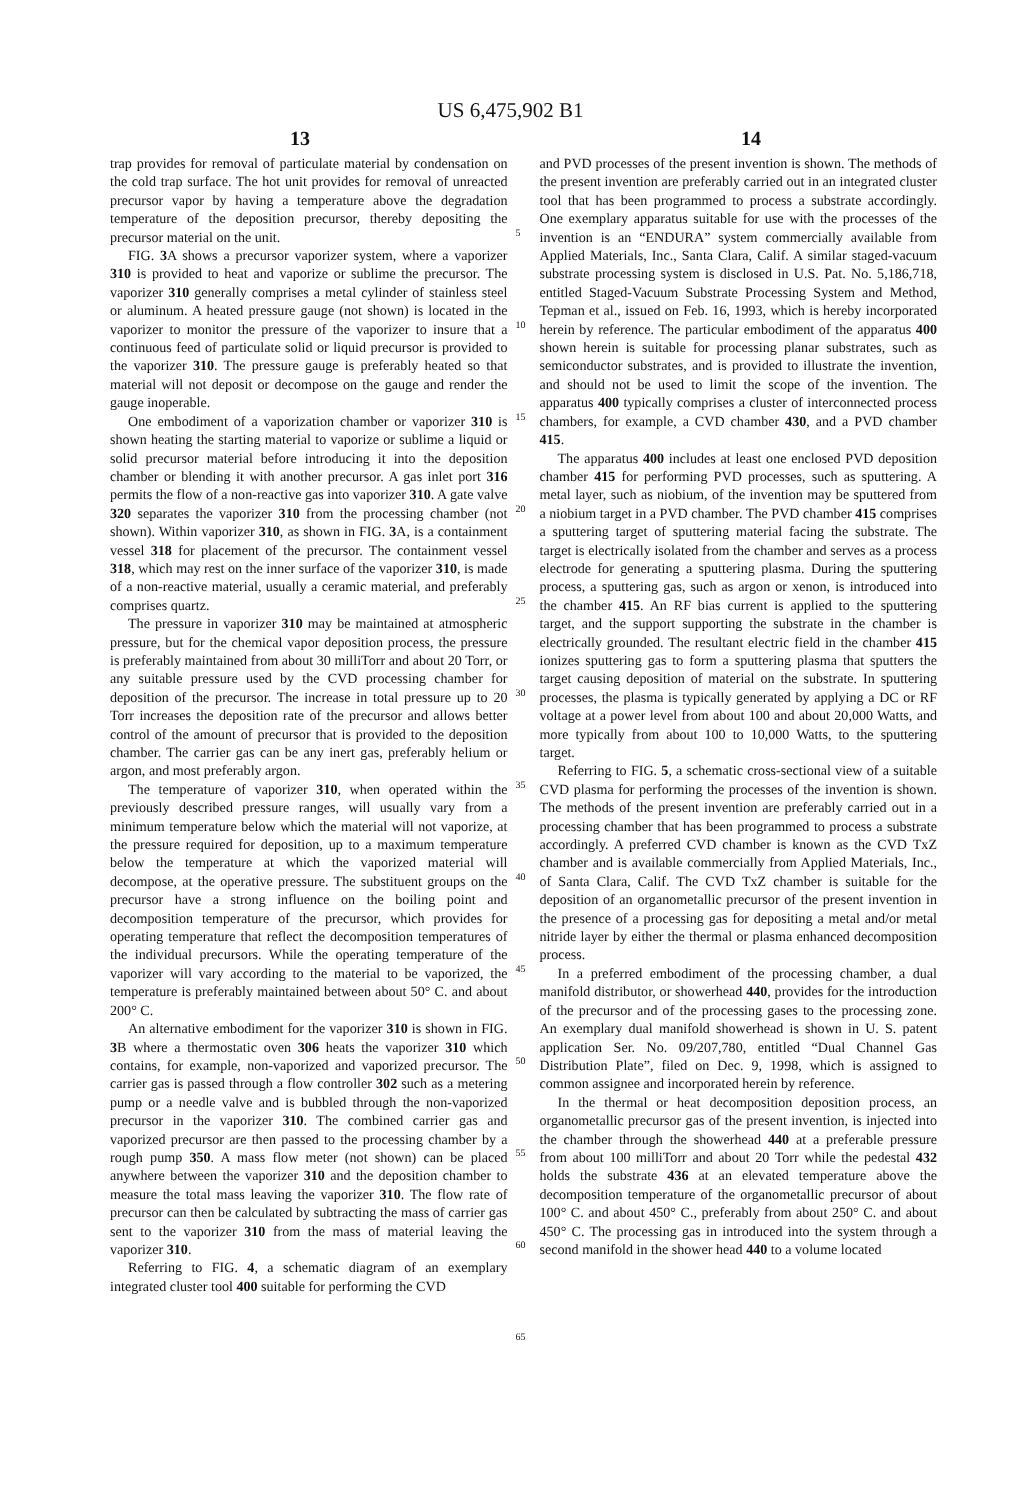US 6,475,902 B1
13 14
trap provides for removal of particulate material by condensation on the cold trap surface. The hot unit provides for removal of unreacted precursor vapor by having a temperature above the degradation temperature of the deposition precursor, thereby depositing the precursor material on the unit.
FIG. 3 A shows a precursor vaporizer system, where a vaporizer 310 is provided to heat and vaporize or sublime the precursor. The vaporizer 310 generally comprises a metal cylinder of stainless steel or aluminum. A heated pressure gauge (not shown) is located in the vaporizer to monitor the pressure of the vaporizer to insure that a continuous feed of particulate solid or liquid precursor is provided to the vaporizer 310. The pressure gauge is preferably heated so that material will not deposit or decompose on the gauge and render the gauge inoperable.
One embodiment of a vaporization chamber or vaporizer 310 is shown heating the starting material to vaporize or sublime a liquid or solid precursor material before introducing it into the deposition chamber or blending it with another precursor. A gas inlet port 316 permits the flow of a non-reactive gas into vaporizer 310. A gate valve 320 separates the vaporizer 310 from the processing chamber (not shown). Within vaporizer 310, as shown in FIG. 3 A, is a containment vessel 318 for placement of the precursor. The containment vessel 318, which may rest on the inner surface of the vaporizer 310, is made of a non-reactive material, usually a ceramic material, and preferably comprises quartz.
The pressure in vaporizer 310 may be maintained at atmospheric pressure, but for the chemical vapor deposition process, the pressure is preferably maintained from about 30 milliTorr and about 20 Torr, or any suitable pressure used by the CVD processing chamber for deposition of the precursor. The increase in total pressure up to 20 Torr increases the deposition rate of the precursor and allows better control of the amount of precursor that is provided to the deposition chamber. The carrier gas can be any inert gas, preferably helium or argon, and most preferably argon.
The temperature of vaporizer 310, when operated within the previously described pressure ranges, will usually vary from a minimum temperature below which the material will not vaporize, at the pressure required for deposition, up to a maximum temperature below the temperature at which the vaporized material will decompose, at the operative pressure. The substituent groups on the precursor have a strong influence on the boiling point and decomposition temperature of the precursor, which provides for operating temperature that reflect the decomposition temperatures of the individual precursors. While the operating temperature of the vaporizer will vary according to the material to be vaporized, the temperature is preferably maintained between about 50° C. and about 200° C.
An alternative embodiment for the vaporizer 310 is shown in FIG. 3 B where a thermostatic oven 306 heats the vaporizer 310 which contains, for example, non-vaporized and vaporized precursor. The carrier gas is passed through a flow controller 302 such as a metering pump or a needle valve and is bubbled through the non-vaporized precursor in the vaporizer 310. The combined carrier gas and vaporized precursor are then passed to the processing chamber by a rough pump 350. A mass flow meter (not shown) can be placed anywhere between the vaporizer 310 and the deposition chamber to measure the total mass leaving the vaporizer 310. The flow rate of precursor can then be calculated by subtracting the mass of carrier gas sent to the vaporizer 310 from the mass of material leaving the vaporizer 310.
Referring to FIG. 4, a schematic diagram of an exemplary integrated cluster tool 400 suitable for performing the CVD
5
10
15
20
25
30
35
40
45
50
55
60
65
and PVD processes of the present invention is shown. The methods of the present invention are preferably carried out in an integrated cluster tool that has been programmed to process a substrate accordingly. One exemplary apparatus suitable for use with the processes of the invention is an “ENDURA” system commercially available from Applied Materials, Inc., Santa Clara, Calif. A similar staged-vacuum substrate processing system is disclosed in U.S. Pat. No. 5,186,718, entitled Staged-Vacuum Substrate Processing System and Method, Tepman et al., issued on Feb. 16, 1993, which is hereby incorporated herein by reference. The particular embodiment of the apparatus 400 shown herein is suitable for processing planar substrates, such as semiconductor substrates, and is provided to illustrate the invention, and should not be used to limit the scope of the invention. The apparatus 400 typically comprises a cluster of interconnected process chambers, for example, a CVD chamber 430, and a PVD chamber 415.
The apparatus 400 includes at least one enclosed PVD deposition chamber 415 for performing PVD processes, such as sputtering. A metal layer, such as niobium, of the invention may be sputtered from a niobium target in a PVD chamber. The PVD chamber 415 comprises a sputtering target of sputtering material facing the substrate. The target is electrically isolated from the chamber and serves as a process electrode for generating a sputtering plasma. During the sputtering process, a sputtering gas, such as argon or xenon, is introduced into the chamber 415. An RF bias current is applied to the sputtering target, and the support supporting the substrate in the chamber is electrically grounded. The resultant electric field in the chamber 415 ionizes sputtering gas to form a sputtering plasma that sputters the target causing deposition of material on the substrate. In sputtering processes, the plasma is typically generated by applying a DC or RF voltage at a power level from about 100 and about 20,000 Watts, and more typically from about 100 to 10,000 Watts, to the sputtering target.
Referring to FIG. 5, a schematic cross-sectional view of a suitable CVD plasma for performing the processes of the invention is shown. The methods of the present invention are preferably carried out in a processing chamber that has been programmed to process a substrate accordingly. A preferred CVD chamber is known as the CVD TxZ chamber and is available commercially from Applied Materials, Inc., of Santa Clara, Calif. The CVD TxZ chamber is suitable for the deposition of an organometallic precursor of the present invention in the presence of a processing gas for depositing a metal and/or metal nitride layer by either the thermal or plasma enhanced decomposition process.
In a preferred embodiment of the processing chamber, a dual manifold distributor, or showerhead 440, provides for the introduction of the precursor and of the processing gases to the processing zone. An exemplary dual manifold showerhead is shown in U. S. patent application Ser. No. 09/207,780, entitled “Dual Channel Gas Distribution Plate”, filed on Dec. 9, 1998, which is assigned to common assignee and incorporated herein by reference.
In the thermal or heat decomposition deposition process, an organometallic precursor gas of the present invention, is injected into the chamber through the showerhead 440 at a preferable pressure from about 100 milliTorr and about 20 Torr while the pedestal 432 holds the substrate 436 at an elevated temperature above the decomposition temperature of the organometallic precursor of about 100° C. and about 450° C., preferably from about 250° C. and about 450° C. The processing gas in introduced into the system through a second manifold in the shower head 440 to a volume located